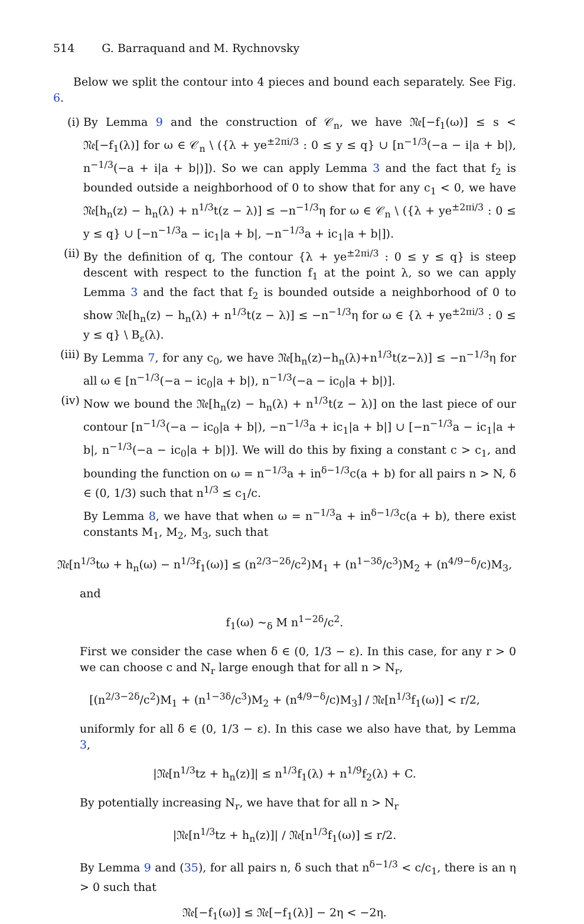514 G. Barraquand and M. Rychnovsky
Below we split the contour into 4 pieces and bound each separately. See Fig. 6.
(i) By Lemma 9 and the construction of 𝒞<sub>n</sub>, we have 𝔑𝔢[−f<sub>1</sub>(ω)] ≤ s < 𝔑𝔢[−f<sub>1</sub>(λ)] for ω ∈ 𝒞<sub>n</sub> \ ({λ + ye<sup>±2πi/3</sup> : 0 ≤ y ≤ q} ∪ [n<sup>−1/3</sup>(−a − i|a + b|), n<sup>−1/3</sup>(−a + i|a + b|)]). So we can apply Lemma 3 and the fact that f<sub>2</sub> is bounded outside a neighborhood of 0 to show that for any c<sub>1</sub> < 0, we have 𝔑𝔢[h<sub>n</sub>(z) − h<sub>n</sub>(λ) + n<sup>1/3</sup>t(z − λ)] ≤ −n<sup>−1/3</sup>η for ω ∈ 𝒞<sub>n</sub> \ ({λ + ye<sup>±2πi/3</sup> : 0 ≤ y ≤ q} ∪ [−n<sup>−1/3</sup>a − ic<sub>1</sub>|a + b|, −n<sup>−1/3</sup>a + ic<sub>1</sub>|a + b|]).
(ii)
By the definition of q, The contour {λ + ye<sup>±2πi/3</sup> : 0 ≤ y ≤ q} is steep descent with respect to the function f<sub>1</sub> at the point λ, so we can apply Lemma 3 and the fact that f<sub>2</sub> is bounded outside a neighborhood of 0 to show 𝔑𝔢[h<sub>n</sub>(z) − h<sub>n</sub>(λ) + n<sup>1/3</sup>t(z − λ)] ≤ −n<sup>−1/3</sup>η for ω ∈ {λ + ye<sup>±2πi/3</sup> : 0 ≤ y ≤ q} \ B<sub>ε</sub>(λ).
(iii)
By Lemma 7, for any c<sub>0</sub>, we have 𝔑𝔢[h<sub>n</sub>(z)−h<sub>n</sub>(λ)+n<sup>1/3</sup>t(z−λ)] ≤ −n<sup>−1/3</sup>η for all ω ∈ [n<sup>−1/3</sup>(−a − ic<sub>0</sub>|a + b|), n<sup>−1/3</sup>(−a − ic<sub>0</sub>|a + b|)].
(iv)
Now we bound the 𝔑𝔢[h<sub>n</sub>(z) − h<sub>n</sub>(λ) + n<sup>1/3</sup>t(z − λ)] on the last piece of our contour [n<sup>−1/3</sup>(−a − ic<sub>0</sub>|a + b|), −n<sup>−1/3</sup>a + ic<sub>1</sub>|a + b|] ∪ [−n<sup>−1/3</sup>a − ic<sub>1</sub>|a + b|, n<sup>−1/3</sup>(−a − ic<sub>0</sub>|a + b|)]. We will do this by fixing a constant c > c<sub>1</sub>, and bounding the function on ω = n<sup>−1/3</sup>a + in<sup>δ−1/3</sup>c(a + b) for all pairs n > N, δ ∈ (0, 1/3) such that n<sup>1/3</sup> ≤ c<sub>1</sub>/c.
By Lemma 8, we have that when ω = n<sup>−1/3</sup>a + in<sup>δ−1/3</sup>c(a + b), there exist constants M<sub>1</sub>, M<sub>2</sub>, M<sub>3</sub>, such that
𝔑𝔢[n<sup>1/3</sup>tω + h<sub>n</sub>(ω) − n<sup>1/3</sup>f<sub>1</sub>(ω)] ≤ (n<sup>2/3−2δ</sup>/c<sup>2</sup>)M<sub>1</sub> + (n<sup>1−3δ</sup>/c<sup>3</sup>)M<sub>2</sub> + (n<sup>4/9−δ</sup>/c)M<sub>3</sub>,
and
f<sub>1</sub>(ω) ∼<sub>δ</sub> M n<sup>1−2δ</sup>/c<sup>2</sup>.
First we consider the case when δ ∈ (0, 1/3 − ε). In this case, for any r > 0 we can choose c and N<sub>r</sub> large enough that for all n > N<sub>r</sub>,
[(n<sup>2/3−2δ</sup>/c<sup>2</sup>)M<sub>1</sub> + (n<sup>1−3δ</sup>/c<sup>3</sup>)M<sub>2</sub> + (n<sup>4/9−δ</sup>/c)M<sub>3</sub>] / 𝔑𝔢[n<sup>1/3</sup>f<sub>1</sub>(ω)] < r/2,
uniformly for all δ ∈ (0, 1/3 − ε). In this case we also have that, by Lemma 3,
|𝔑𝔢[n<sup>1/3</sup>tz + h<sub>n</sub>(z)]| ≤ n<sup>1/3</sup>f<sub>1</sub>(λ) + n<sup>1/9</sup>f<sub>2</sub>(λ) + C.
By potentially increasing N<sub>r</sub>, we have that for all n > N<sub>r</sub>
|𝔑𝔢[n<sup>1/3</sup>tz + h<sub>n</sub>(z)]| / 𝔑𝔢[n<sup>1/3</sup>f<sub>1</sub>(ω)] ≤ r/2.
By Lemma 9 and (35), for all pairs n, δ such that n<sup>δ−1/3</sup> < c/c<sub>1</sub>, there is an η > 0 such that
𝔑𝔢[−f<sub>1</sub>(ω)] ≤ 𝔑𝔢[−f<sub>1</sub>(λ)] − 2η < −2η.